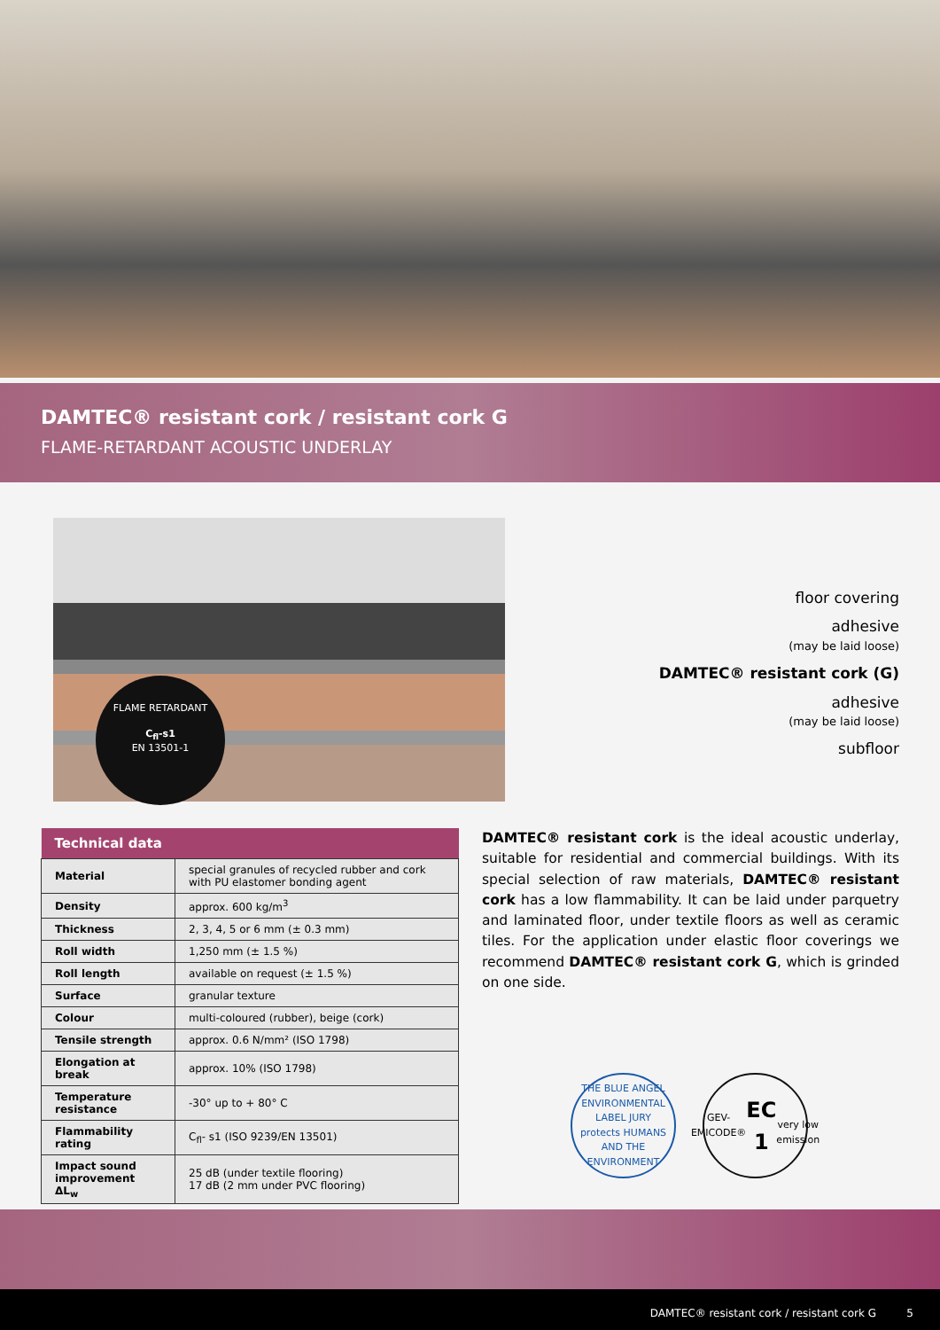DAMTEC® resistant cork / resistant cork G
FLAME-RETARDANT ACOUSTIC UNDERLAY
FLAME RETARDANT
C<sub>fl</sub>-s1
EN 13501-1
floor covering
adhesive
(may be laid loose)
DAMTEC® resistant cork (G)
adhesive
(may be laid loose)
subfloor
| Technical data | |
| --- | --- |
| Material | special granules of recycled rubber and cork with PU elastomer bonding agent |
| Density | approx. 600 kg/m<sup>3</sup> |
| Thickness | 2, 3, 4, 5 or 6 mm (± 0.3 mm) |
| Roll width | 1,250 mm (± 1.5 %) |
| Roll length | available on request (± 1.5 %) |
| Surface | granular texture |
| Colour | multi-coloured (rubber), beige (cork) |
| Tensile strength | approx. 0.6 N/mm² (ISO 1798) |
| Elongation at break | approx. 10% (ISO 1798) |
| Temperature resistance | -30° up to + 80° C |
| Flammability rating | C<sub>fl</sub>- s1 (ISO 9239/EN 13501) |
| Impact sound improvement ΔL<sub>w</sub> | 25 dB (under textile flooring) 17 dB (2 mm under PVC flooring) |
DAMTEC® resistant cork is the ideal acoustic underlay, suitable for residential and commercial buildings. With its special selection of raw materials, DAMTEC® resistant cork has a low flammability. It can be laid under parquetry and laminated floor, under textile floors as well as ceramic tiles. For the application under elastic floor coverings we recommend DAMTEC® resistant cork G, which is grinded on one side.
THE BLUE ANGEL
ENVIRONMENTAL LABEL JURY
protects HUMANS AND THE ENVIRONMENT
GEV-EMICODE®
EC 1
very low emission
DAMTEC® resistant cork / resistant cork G 5